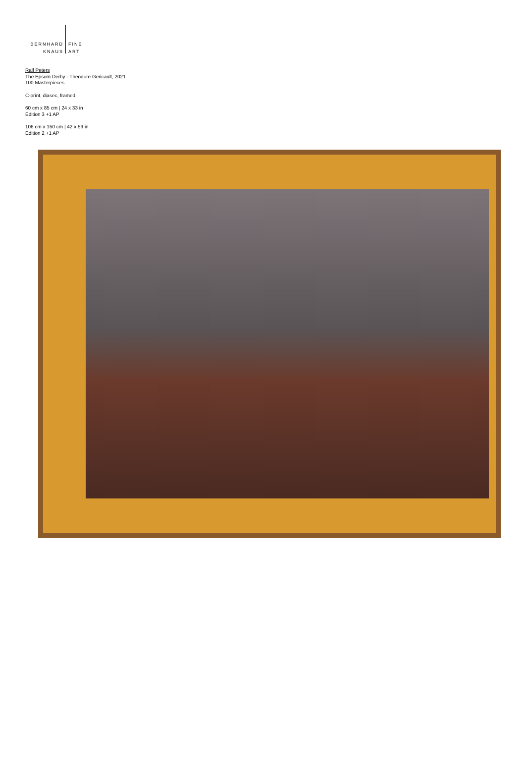BERNHARD
KNAUS
FINE
ART
Ralf Peters
The Epsom Derby - Theodore Gericault, 2021
100 Masterpieces
C-print, diasec, framed
60 cm x 85 cm | 24 x 33 in
Edition 3 +1 AP
106 cm x 150 cm | 42 x 59 in
Edition 2 +1 AP